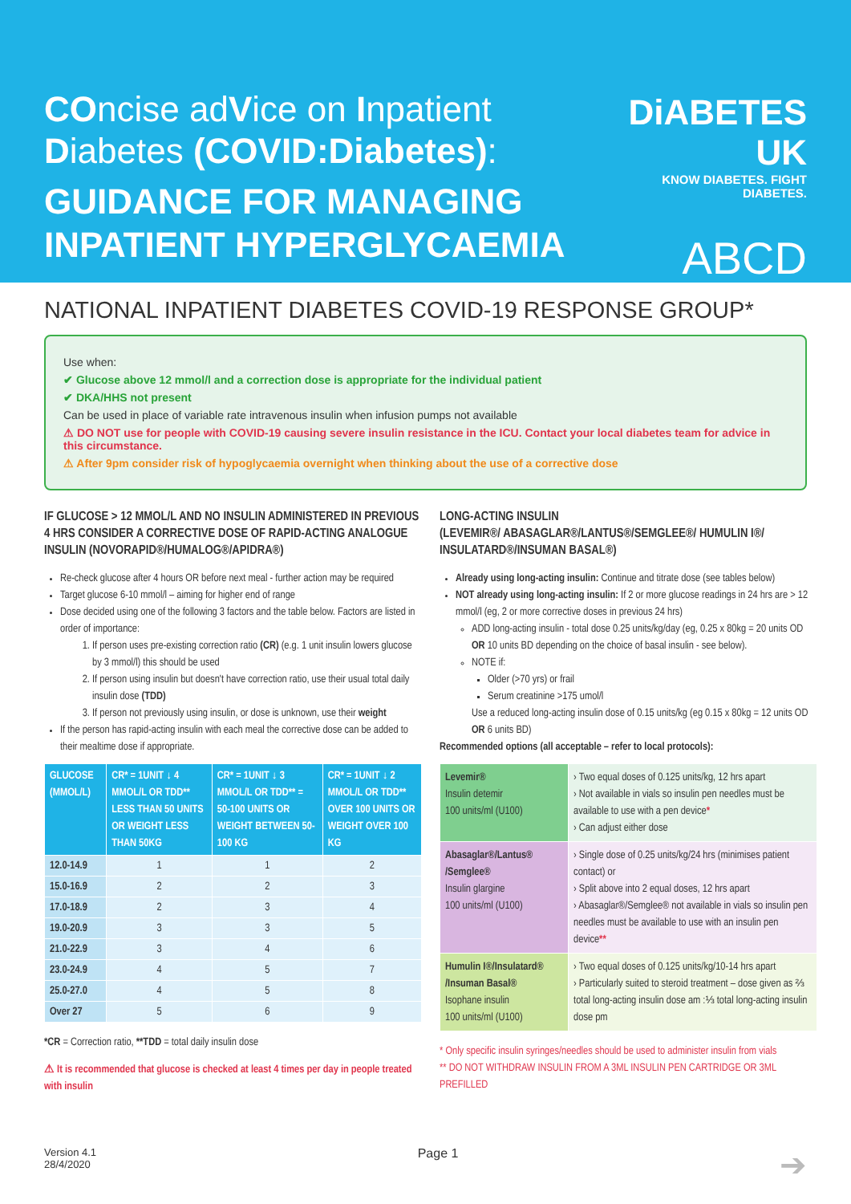COncise adVice on Inpatient Diabetes (COVID:Diabetes):
GUIDANCE FOR MANAGING INPATIENT HYPERGLYCAEMIA
DiABETES UK
KNOW DIABETES. FIGHT DIABETES.
ABCD
NATIONAL INPATIENT DIABETES COVID-19 RESPONSE GROUP*
Use when:
✔ Glucose above 12 mmol/l and a correction dose is appropriate for the individual patient
✔ DKA/HHS not present
Can be used in place of variable rate intravenous insulin when infusion pumps not available
⚠ DO NOT use for people with COVID-19 causing severe insulin resistance in the ICU. Contact your local diabetes team for advice in this circumstance.
⚠ After 9pm consider risk of hypoglycaemia overnight when thinking about the use of a corrective dose
IF GLUCOSE > 12 MMOL/L AND NO INSULIN ADMINISTERED IN PREVIOUS 4 HRS CONSIDER A CORRECTIVE DOSE OF RAPID-ACTING ANALOGUE INSULIN (NOVORAPID®/HUMALOG®/APIDRA®)
Re-check glucose after 4 hours OR before next meal - further action may be required
Target glucose 6-10 mmol/l – aiming for higher end of range
Dose decided using one of the following 3 factors and the table below. Factors are listed in order of importance:
1. If person uses pre-existing correction ratio (CR) (e.g. 1 unit insulin lowers glucose by 3 mmol/l) this should be used
2. If person using insulin but doesn't have correction ratio, use their usual total daily insulin dose (TDD)
3. If person not previously using insulin, or dose is unknown, use their weight
If the person has rapid-acting insulin with each meal the corrective dose can be added to their mealtime dose if appropriate.
| GLUCOSE (MMOL/L) | CR* = 1UNIT ↓ 4 MMOL/L OR TDD** LESS THAN 50 UNITS OR WEIGHT LESS THAN 50KG | CR* = 1UNIT ↓ 3 MMOL/L OR TDD** = 50-100 UNITS OR WEIGHT BETWEEN 50-100 KG | CR* = 1UNIT ↓ 2 MMOL/L OR TDD** OVER 100 UNITS OR WEIGHT OVER 100 KG |
| --- | --- | --- | --- |
| 12.0-14.9 | 1 | 1 | 2 |
| 15.0-16.9 | 2 | 2 | 3 |
| 17.0-18.9 | 2 | 3 | 4 |
| 19.0-20.9 | 3 | 3 | 5 |
| 21.0-22.9 | 3 | 4 | 6 |
| 23.0-24.9 | 4 | 5 | 7 |
| 25.0-27.0 | 4 | 5 | 8 |
| Over 27 | 5 | 6 | 9 |
*CR = Correction ratio, **TDD = total daily insulin dose
⚠ It is recommended that glucose is checked at least 4 times per day in people treated with insulin
LONG-ACTING INSULIN
(LEVEMIR®/ ABASAGLAR®/LANTUS®/SEMGLEE®/ HUMULIN I®/ INSULATARD®/INSUMAN BASAL®)
Already using long-acting insulin: Continue and titrate dose (see tables below)
NOT already using long-acting insulin: If 2 or more glucose readings in 24 hrs are > 12 mmol/l (eg, 2 or more corrective doses in previous 24 hrs)
ADD long-acting insulin - total dose 0.25 units/kg/day (eg, 0.25 x 80kg = 20 units OD OR 10 units BD depending on the choice of basal insulin - see below).
NOTE if:
Older (>70 yrs) or frail
Serum creatinine >175 umol/l
Use a reduced long-acting insulin dose of 0.15 units/kg (eg 0.15 x 80kg = 12 units OD OR 6 units BD)
Recommended options (all acceptable – refer to local protocols):
| Levemir® Insulin detemir 100 units/ml (U100) | › Two equal doses of 0.125 units/kg, 12 hrs apart › Not available in vials so insulin pen needles must be available to use with a pen device * › Can adjust either dose |
| Abasaglar®/Lantus® /Semglee® Insulin glargine 100 units/ml (U100) | › Single dose of 0.25 units/kg/24 hrs (minimises patient contact) or › Split above into 2 equal doses, 12 hrs apart › Abasaglar®/Semglee® not available in vials so insulin pen needles must be available to use with an insulin pen device ** |
| Humulin I®/Insulatard® /Insuman Basal® Isophane insulin 100 units/ml (U100) | › Two equal doses of 0.125 units/kg/10-14 hrs apart › Particularly suited to steroid treatment – dose given as ⅔ total long-acting insulin dose am :⅓ total long-acting insulin dose pm |
* Only specific insulin syringes/needles should be used to administer insulin from vials
** DO NOT WITHDRAW INSULIN FROM A 3ML INSULIN PEN CARTRIDGE OR 3ML PREFILLED
Version 4.1
28/4/2020
Page 1
➔